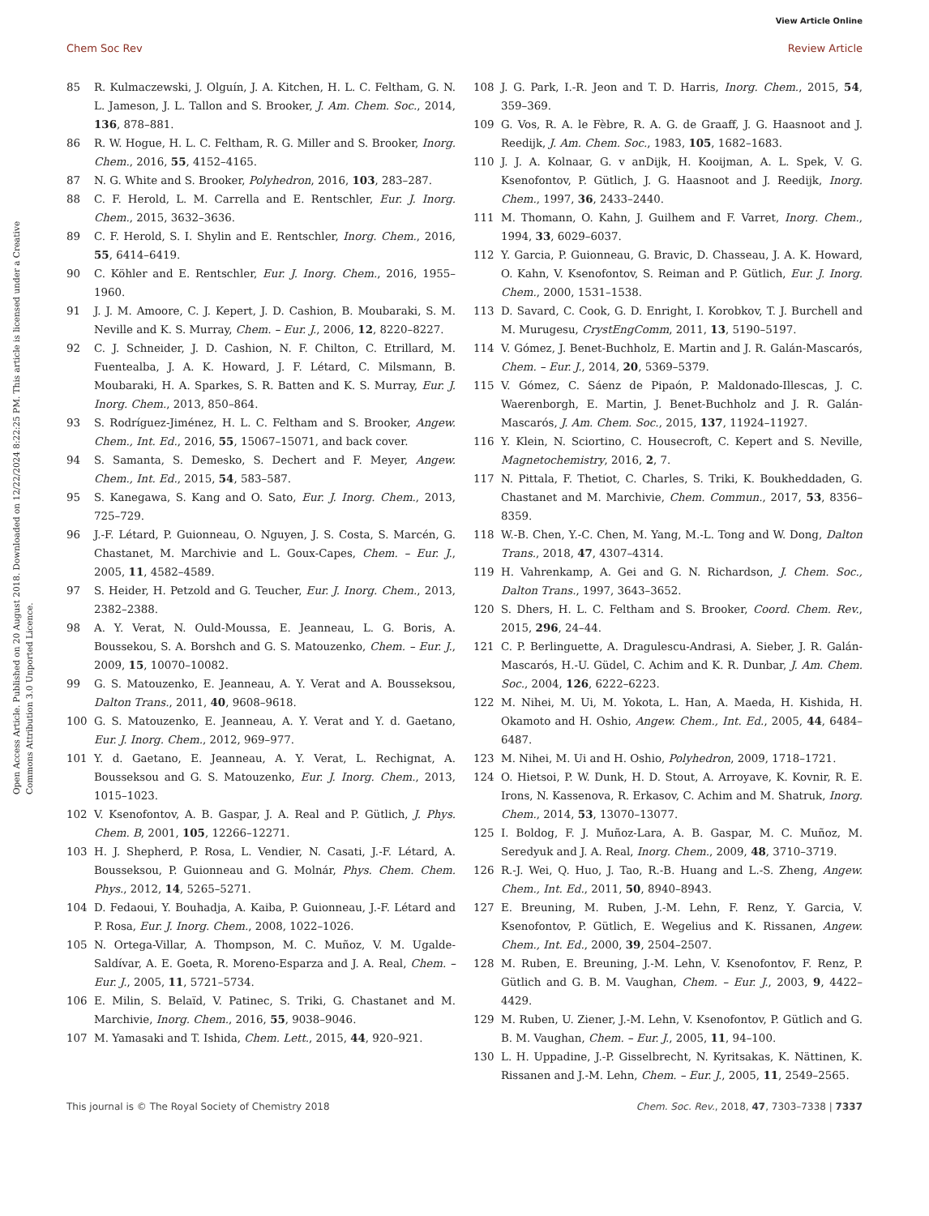View Article Online
Chem Soc Rev Review Article
Open Access Article. Published on 20 August 2018. Downloaded on 12/22/2024 8:22:25 PM. This article is licensed under a Creative Commons Attribution 3.0 Unported Licence.
85 R. Kulmaczewski, J. Olguín, J. A. Kitchen, H. L. C. Feltham, G. N. L. Jameson, J. L. Tallon and S. Brooker, J. Am. Chem. Soc., 2014, 136, 878–881.
86 R. W. Hogue, H. L. C. Feltham, R. G. Miller and S. Brooker, Inorg. Chem., 2016, 55, 4152–4165.
87 N. G. White and S. Brooker, Polyhedron, 2016, 103, 283–287.
88 C. F. Herold, L. M. Carrella and E. Rentschler, Eur. J. Inorg. Chem., 2015, 3632–3636.
89 C. F. Herold, S. I. Shylin and E. Rentschler, Inorg. Chem., 2016, 55, 6414–6419.
90 C. Köhler and E. Rentschler, Eur. J. Inorg. Chem., 2016, 1955–1960.
91 J. J. M. Amoore, C. J. Kepert, J. D. Cashion, B. Moubaraki, S. M. Neville and K. S. Murray, Chem. – Eur. J., 2006, 12, 8220–8227.
92 C. J. Schneider, J. D. Cashion, N. F. Chilton, C. Etrillard, M. Fuentealba, J. A. K. Howard, J. F. Létard, C. Milsmann, B. Moubaraki, H. A. Sparkes, S. R. Batten and K. S. Murray, Eur. J. Inorg. Chem., 2013, 850–864.
93 S. Rodríguez-Jiménez, H. L. C. Feltham and S. Brooker, Angew. Chem., Int. Ed., 2016, 55, 15067–15071, and back cover.
94 S. Samanta, S. Demesko, S. Dechert and F. Meyer, Angew. Chem., Int. Ed., 2015, 54, 583–587.
95 S. Kanegawa, S. Kang and O. Sato, Eur. J. Inorg. Chem., 2013, 725–729.
96 J.-F. Létard, P. Guionneau, O. Nguyen, J. S. Costa, S. Marcén, G. Chastanet, M. Marchivie and L. Goux-Capes, Chem. – Eur. J., 2005, 11, 4582–4589.
97 S. Heider, H. Petzold and G. Teucher, Eur. J. Inorg. Chem., 2013, 2382–2388.
98 A. Y. Verat, N. Ould-Moussa, E. Jeanneau, L. G. Boris, A. Boussekou, S. A. Borshch and G. S. Matouzenko, Chem. – Eur. J., 2009, 15, 10070–10082.
99 G. S. Matouzenko, E. Jeanneau, A. Y. Verat and A. Bousseksou, Dalton Trans., 2011, 40, 9608–9618.
100 G. S. Matouzenko, E. Jeanneau, A. Y. Verat and Y. d. Gaetano, Eur. J. Inorg. Chem., 2012, 969–977.
101 Y. d. Gaetano, E. Jeanneau, A. Y. Verat, L. Rechignat, A. Bousseksou and G. S. Matouzenko, Eur. J. Inorg. Chem., 2013, 1015–1023.
102 V. Ksenofontov, A. B. Gaspar, J. A. Real and P. Gütlich, J. Phys. Chem. B, 2001, 105, 12266–12271.
103 H. J. Shepherd, P. Rosa, L. Vendier, N. Casati, J.-F. Létard, A. Bousseksou, P. Guionneau and G. Molnár, Phys. Chem. Chem. Phys., 2012, 14, 5265–5271.
104 D. Fedaoui, Y. Bouhadja, A. Kaiba, P. Guionneau, J.-F. Létard and P. Rosa, Eur. J. Inorg. Chem., 2008, 1022–1026.
105 N. Ortega-Villar, A. Thompson, M. C. Muñoz, V. M. Ugalde-Saldívar, A. E. Goeta, R. Moreno-Esparza and J. A. Real, Chem. – Eur. J., 2005, 11, 5721–5734.
106 E. Milin, S. Belaïd, V. Patinec, S. Triki, G. Chastanet and M. Marchivie, Inorg. Chem., 2016, 55, 9038–9046.
107 M. Yamasaki and T. Ishida, Chem. Lett., 2015, 44, 920–921.
108 J. G. Park, I.-R. Jeon and T. D. Harris, Inorg. Chem., 2015, 54, 359–369.
109 G. Vos, R. A. le Fèbre, R. A. G. de Graaff, J. G. Haasnoot and J. Reedijk, J. Am. Chem. Soc., 1983, 105, 1682–1683.
110 J. J. A. Kolnaar, G. v anDijk, H. Kooijman, A. L. Spek, V. G. Ksenofontov, P. Gütlich, J. G. Haasnoot and J. Reedijk, Inorg. Chem., 1997, 36, 2433–2440.
111 M. Thomann, O. Kahn, J. Guilhem and F. Varret, Inorg. Chem., 1994, 33, 6029–6037.
112 Y. Garcia, P. Guionneau, G. Bravic, D. Chasseau, J. A. K. Howard, O. Kahn, V. Ksenofontov, S. Reiman and P. Gütlich, Eur. J. Inorg. Chem., 2000, 1531–1538.
113 D. Savard, C. Cook, G. D. Enright, I. Korobkov, T. J. Burchell and M. Murugesu, CrystEngComm, 2011, 13, 5190–5197.
114 V. Gómez, J. Benet-Buchholz, E. Martin and J. R. Galán-Mascarós, Chem. – Eur. J., 2014, 20, 5369–5379.
115 V. Gómez, C. Sáenz de Pipaón, P. Maldonado-Illescas, J. C. Waerenborgh, E. Martin, J. Benet-Buchholz and J. R. Galán-Mascarós, J. Am. Chem. Soc., 2015, 137, 11924–11927.
116 Y. Klein, N. Sciortino, C. Housecroft, C. Kepert and S. Neville, Magnetochemistry, 2016, 2, 7.
117 N. Pittala, F. Thetiot, C. Charles, S. Triki, K. Boukheddaden, G. Chastanet and M. Marchivie, Chem. Commun., 2017, 53, 8356–8359.
118 W.-B. Chen, Y.-C. Chen, M. Yang, M.-L. Tong and W. Dong, Dalton Trans., 2018, 47, 4307–4314.
119 H. Vahrenkamp, A. Gei and G. N. Richardson, J. Chem. Soc., Dalton Trans., 1997, 3643–3652.
120 S. Dhers, H. L. C. Feltham and S. Brooker, Coord. Chem. Rev., 2015, 296, 24–44.
121 C. P. Berlinguette, A. Dragulescu-Andrasi, A. Sieber, J. R. Galán-Mascarós, H.-U. Güdel, C. Achim and K. R. Dunbar, J. Am. Chem. Soc., 2004, 126, 6222–6223.
122 M. Nihei, M. Ui, M. Yokota, L. Han, A. Maeda, H. Kishida, H. Okamoto and H. Oshio, Angew. Chem., Int. Ed., 2005, 44, 6484–6487.
123 M. Nihei, M. Ui and H. Oshio, Polyhedron, 2009, 1718–1721.
124 O. Hietsoi, P. W. Dunk, H. D. Stout, A. Arroyave, K. Kovnir, R. E. Irons, N. Kassenova, R. Erkasov, C. Achim and M. Shatruk, Inorg. Chem., 2014, 53, 13070–13077.
125 I. Boldog, F. J. Muñoz-Lara, A. B. Gaspar, M. C. Muñoz, M. Seredyuk and J. A. Real, Inorg. Chem., 2009, 48, 3710–3719.
126 R.-J. Wei, Q. Huo, J. Tao, R.-B. Huang and L.-S. Zheng, Angew. Chem., Int. Ed., 2011, 50, 8940–8943.
127 E. Breuning, M. Ruben, J.-M. Lehn, F. Renz, Y. Garcia, V. Ksenofontov, P. Gütlich, E. Wegelius and K. Rissanen, Angew. Chem., Int. Ed., 2000, 39, 2504–2507.
128 M. Ruben, E. Breuning, J.-M. Lehn, V. Ksenofontov, F. Renz, P. Gütlich and G. B. M. Vaughan, Chem. – Eur. J., 2003, 9, 4422–4429.
129 M. Ruben, U. Ziener, J.-M. Lehn, V. Ksenofontov, P. Gütlich and G. B. M. Vaughan, Chem. – Eur. J., 2005, 11, 94–100.
130 L. H. Uppadine, J.-P. Gisselbrecht, N. Kyritsakas, K. Nättinen, K. Rissanen and J.-M. Lehn, Chem. – Eur. J., 2005, 11, 2549–2565.
This journal is © The Royal Society of Chemistry 2018 Chem. Soc. Rev., 2018, 47, 7303–7338 | 7337